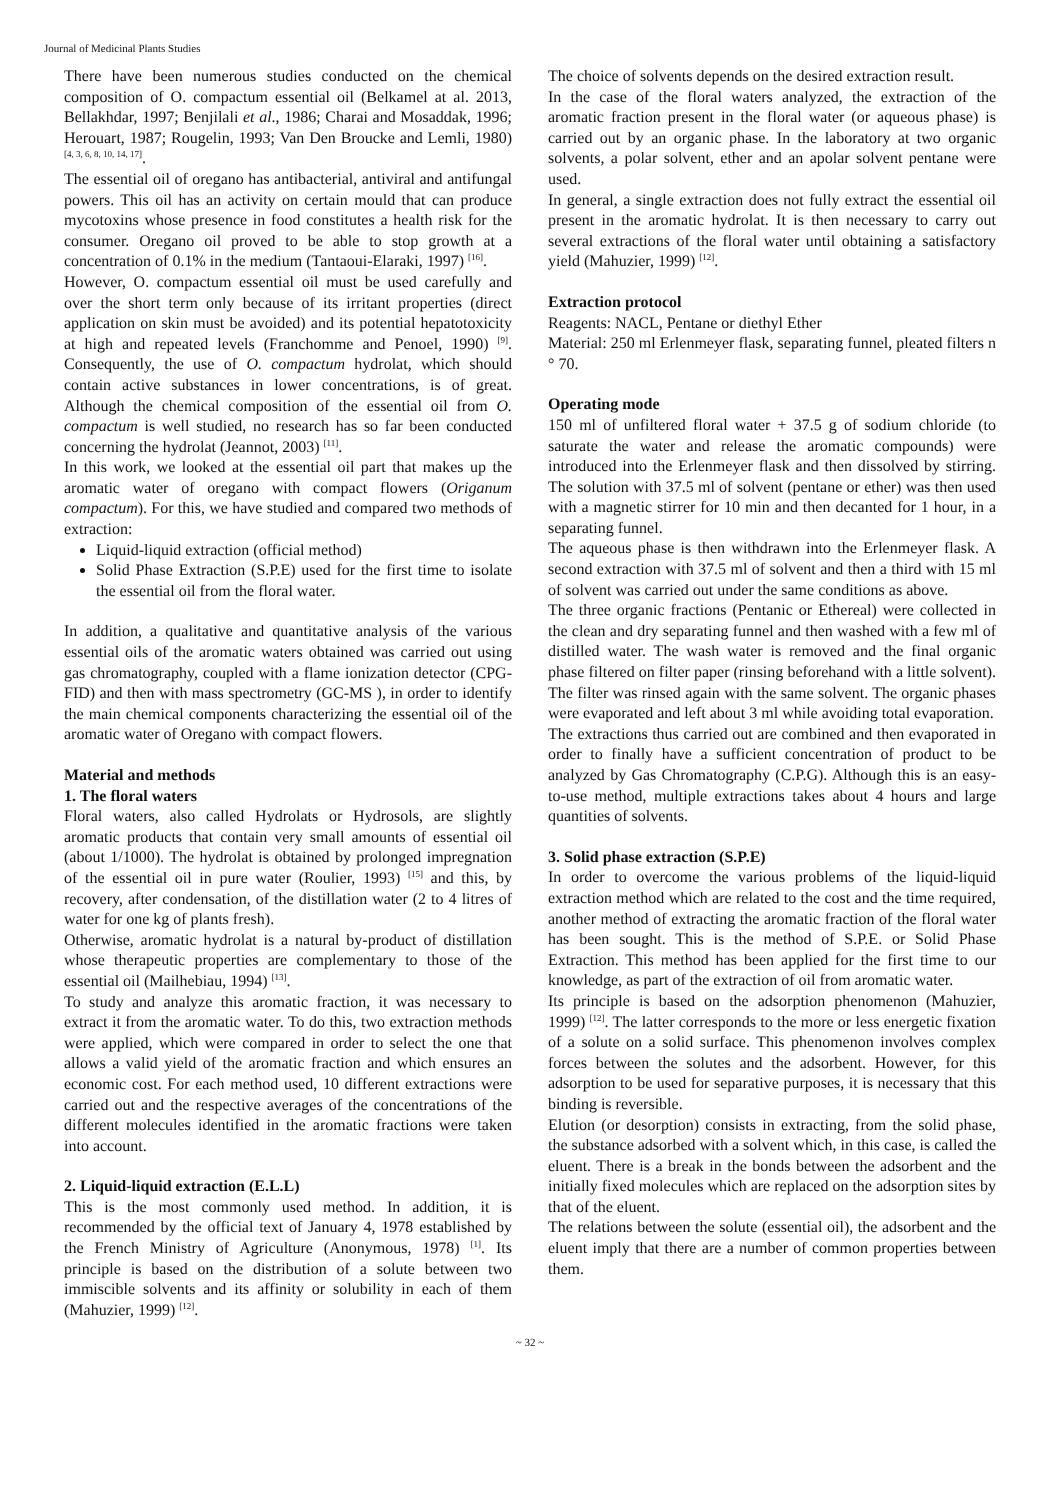Journal of Medicinal Plants Studies
There have been numerous studies conducted on the chemical composition of O. compactum essential oil (Belkamel at al. 2013, Bellakhdar, 1997; Benjilali et al., 1986; Charai and Mosaddak, 1996; Herouart, 1987; Rougelin, 1993; Van Den Broucke and Lemli, 1980) <sup>[4, 3, 6, 8, 10, 14, 17]</sup>.
The essential oil of oregano has antibacterial, antiviral and antifungal powers. This oil has an activity on certain mould that can produce mycotoxins whose presence in food constitutes a health risk for the consumer. Oregano oil proved to be able to stop growth at a concentration of 0.1% in the medium (Tantaoui-Elaraki, 1997) <sup>[16]</sup>.
However, O. compactum essential oil must be used carefully and over the short term only because of its irritant properties (direct application on skin must be avoided) and its potential hepatotoxicity at high and repeated levels (Franchomme and Penoel, 1990) <sup>[9]</sup>. Consequently, the use of O. compactum hydrolat, which should contain active substances in lower concentrations, is of great. Although the chemical composition of the essential oil from O. compactum is well studied, no research has so far been conducted concerning the hydrolat (Jeannot, 2003) <sup>[11]</sup>.
In this work, we looked at the essential oil part that makes up the aromatic water of oregano with compact flowers (Origanum compactum). For this, we have studied and compared two methods of extraction:
Liquid-liquid extraction (official method)
Solid Phase Extraction (S.P.E) used for the first time to isolate the essential oil from the floral water.
In addition, a qualitative and quantitative analysis of the various essential oils of the aromatic waters obtained was carried out using gas chromatography, coupled with a flame ionization detector (CPG-FID) and then with mass spectrometry (GC-MS ), in order to identify the main chemical components characterizing the essential oil of the aromatic water of Oregano with compact flowers.
Material and methods
1. The floral waters
Floral waters, also called Hydrolats or Hydrosols, are slightly aromatic products that contain very small amounts of essential oil (about 1/1000). The hydrolat is obtained by prolonged impregnation of the essential oil in pure water (Roulier, 1993) <sup>[15]</sup> and this, by recovery, after condensation, of the distillation water (2 to 4 litres of water for one kg of plants fresh).
Otherwise, aromatic hydrolat is a natural by-product of distillation whose therapeutic properties are complementary to those of the essential oil (Mailhebiau, 1994) <sup>[13]</sup>.
To study and analyze this aromatic fraction, it was necessary to extract it from the aromatic water. To do this, two extraction methods were applied, which were compared in order to select the one that allows a valid yield of the aromatic fraction and which ensures an economic cost. For each method used, 10 different extractions were carried out and the respective averages of the concentrations of the different molecules identified in the aromatic fractions were taken into account.
2. Liquid-liquid extraction (E.L.L)
This is the most commonly used method. In addition, it is recommended by the official text of January 4, 1978 established by the French Ministry of Agriculture (Anonymous, 1978) <sup>[1]</sup>. Its principle is based on the distribution of a solute between two immiscible solvents and its affinity or solubility in each of them (Mahuzier, 1999) <sup>[12]</sup>.
The choice of solvents depends on the desired extraction result.
In the case of the floral waters analyzed, the extraction of the aromatic fraction present in the floral water (or aqueous phase) is carried out by an organic phase. In the laboratory at two organic solvents, a polar solvent, ether and an apolar solvent pentane were used.
In general, a single extraction does not fully extract the essential oil present in the aromatic hydrolat. It is then necessary to carry out several extractions of the floral water until obtaining a satisfactory yield (Mahuzier, 1999) <sup>[12]</sup>.
Extraction protocol
Reagents: NACL, Pentane or diethyl Ether
Material: 250 ml Erlenmeyer flask, separating funnel, pleated filters n ° 70.
Operating mode
150 ml of unfiltered floral water + 37.5 g of sodium chloride (to saturate the water and release the aromatic compounds) were introduced into the Erlenmeyer flask and then dissolved by stirring. The solution with 37.5 ml of solvent (pentane or ether) was then used with a magnetic stirrer for 10 min and then decanted for 1 hour, in a separating funnel.
The aqueous phase is then withdrawn into the Erlenmeyer flask. A second extraction with 37.5 ml of solvent and then a third with 15 ml of solvent was carried out under the same conditions as above.
The three organic fractions (Pentanic or Ethereal) were collected in the clean and dry separating funnel and then washed with a few ml of distilled water. The wash water is removed and the final organic phase filtered on filter paper (rinsing beforehand with a little solvent). The filter was rinsed again with the same solvent. The organic phases were evaporated and left about 3 ml while avoiding total evaporation.
The extractions thus carried out are combined and then evaporated in order to finally have a sufficient concentration of product to be analyzed by Gas Chromatography (C.P.G). Although this is an easy-to-use method, multiple extractions takes about 4 hours and large quantities of solvents.
3. Solid phase extraction (S.P.E)
In order to overcome the various problems of the liquid-liquid extraction method which are related to the cost and the time required, another method of extracting the aromatic fraction of the floral water has been sought. This is the method of S.P.E. or Solid Phase Extraction. This method has been applied for the first time to our knowledge, as part of the extraction of oil from aromatic water.
Its principle is based on the adsorption phenomenon (Mahuzier, 1999) <sup>[12]</sup>. The latter corresponds to the more or less energetic fixation of a solute on a solid surface. This phenomenon involves complex forces between the solutes and the adsorbent. However, for this adsorption to be used for separative purposes, it is necessary that this binding is reversible.
Elution (or desorption) consists in extracting, from the solid phase, the substance adsorbed with a solvent which, in this case, is called the eluent. There is a break in the bonds between the adsorbent and the initially fixed molecules which are replaced on the adsorption sites by that of the eluent.
The relations between the solute (essential oil), the adsorbent and the eluent imply that there are a number of common properties between them.
~ 32 ~